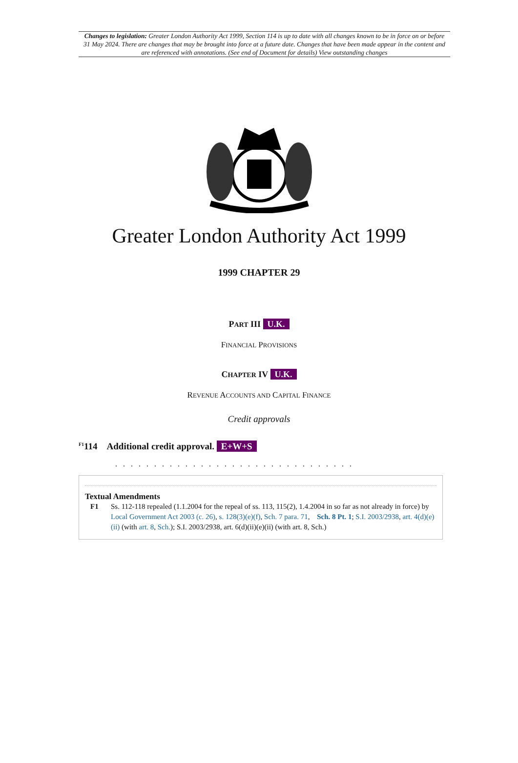Changes to legislation: Greater London Authority Act 1999, Section 114 is up to date with all changes known to be in force on or before 31 May 2024. There are changes that may be brought into force at a future date. Changes that have been made appear in the content and are referenced with annotations. (See end of Document for details) View outstanding changes
Greater London Authority Act 1999
1999 CHAPTER 29
PART III U.K.
FINANCIAL PROVISIONS
CHAPTER IV U.K.
REVENUE ACCOUNTS AND CAPITAL FINANCE
Credit approvals
<sup>F1</sup>114 Additional credit approval. E+W+S
. . . . . . . . . . . . . . . . . . . . . . . . . . . . . . .
Textual Amendments
F1 Ss. 112-118 repealed (1.1.2004 for the repeal of ss. 113, 115(2), 1.4.2004 in so far as not already in force) by Local Government Act 2003 (c. 26), s. 128(3)(e)(f), Sch. 7 para. 71, Sch. 8 Pt. 1; S.I. 2003/2938, art. 4(d)(e)(ii) (with art. 8, Sch.); S.I. 2003/2938, art. 6(d)(ii)(e)(ii) (with art. 8, Sch.)